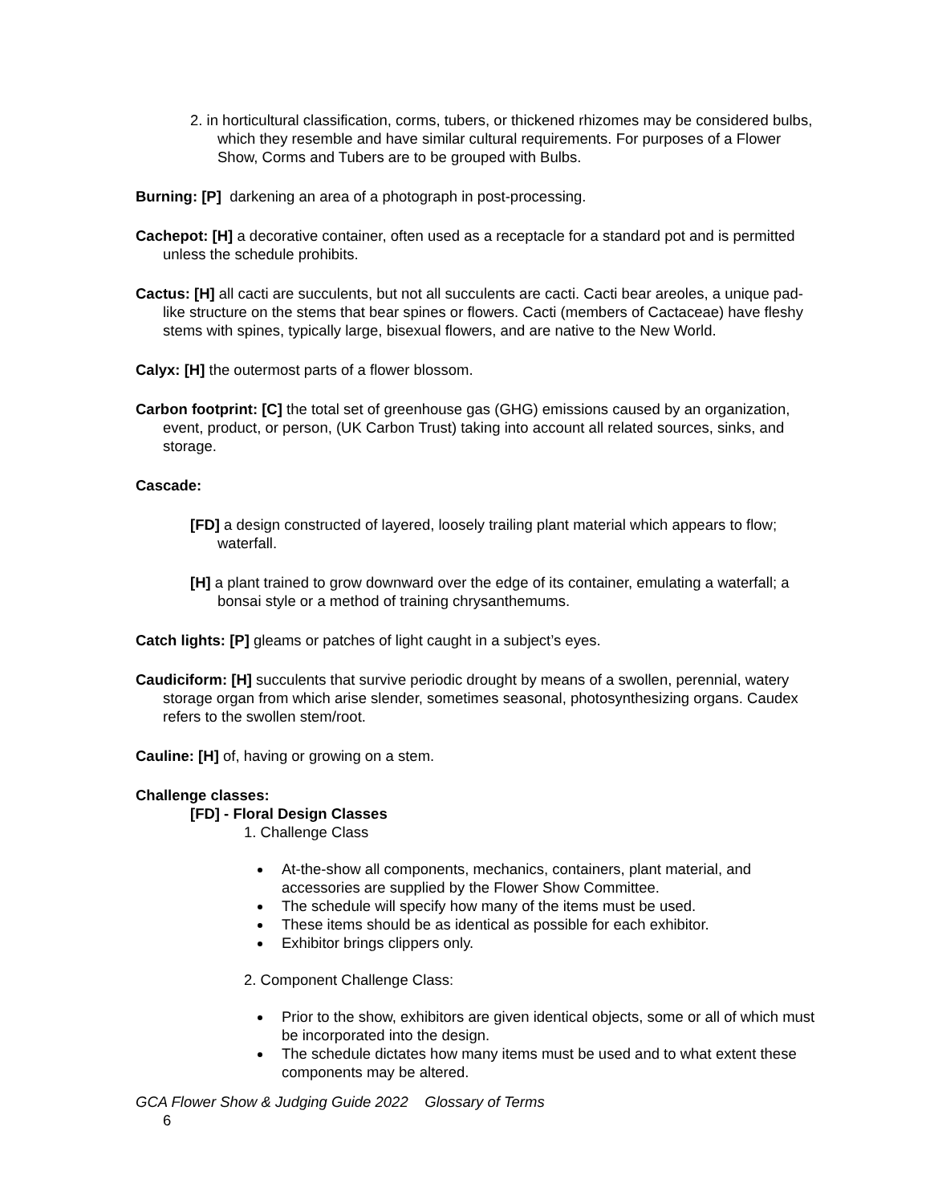2. in horticultural classification, corms, tubers, or thickened rhizomes may be considered bulbs, which they resemble and have similar cultural requirements. For purposes of a Flower Show, Corms and Tubers are to be grouped with Bulbs.
Burning: [P] darkening an area of a photograph in post-processing.
Cachepot: [H] a decorative container, often used as a receptacle for a standard pot and is permitted unless the schedule prohibits.
Cactus: [H] all cacti are succulents, but not all succulents are cacti. Cacti bear areoles, a unique pad-like structure on the stems that bear spines or flowers. Cacti (members of Cactaceae) have fleshy stems with spines, typically large, bisexual flowers, and are native to the New World.
Calyx: [H] the outermost parts of a flower blossom.
Carbon footprint: [C] the total set of greenhouse gas (GHG) emissions caused by an organization, event, product, or person, (UK Carbon Trust) taking into account all related sources, sinks, and storage.
Cascade:
[FD] a design constructed of layered, loosely trailing plant material which appears to flow; waterfall.
[H] a plant trained to grow downward over the edge of its container, emulating a waterfall; a bonsai style or a method of training chrysanthemums.
Catch lights: [P] gleams or patches of light caught in a subject’s eyes.
Caudiciform: [H] succulents that survive periodic drought by means of a swollen, perennial, watery storage organ from which arise slender, sometimes seasonal, photosynthesizing organs. Caudex refers to the swollen stem/root.
Cauline: [H] of, having or growing on a stem.
Challenge classes:
[FD] - Floral Design Classes
1. Challenge Class
At-the-show all components, mechanics, containers, plant material, and accessories are supplied by the Flower Show Committee.
The schedule will specify how many of the items must be used.
These items should be as identical as possible for each exhibitor.
Exhibitor brings clippers only.
2. Component Challenge Class:
Prior to the show, exhibitors are given identical objects, some or all of which must be incorporated into the design.
The schedule dictates how many items must be used and to what extent these components may be altered.
GCA Flower Show & Judging Guide 2022 Glossary of Terms
6